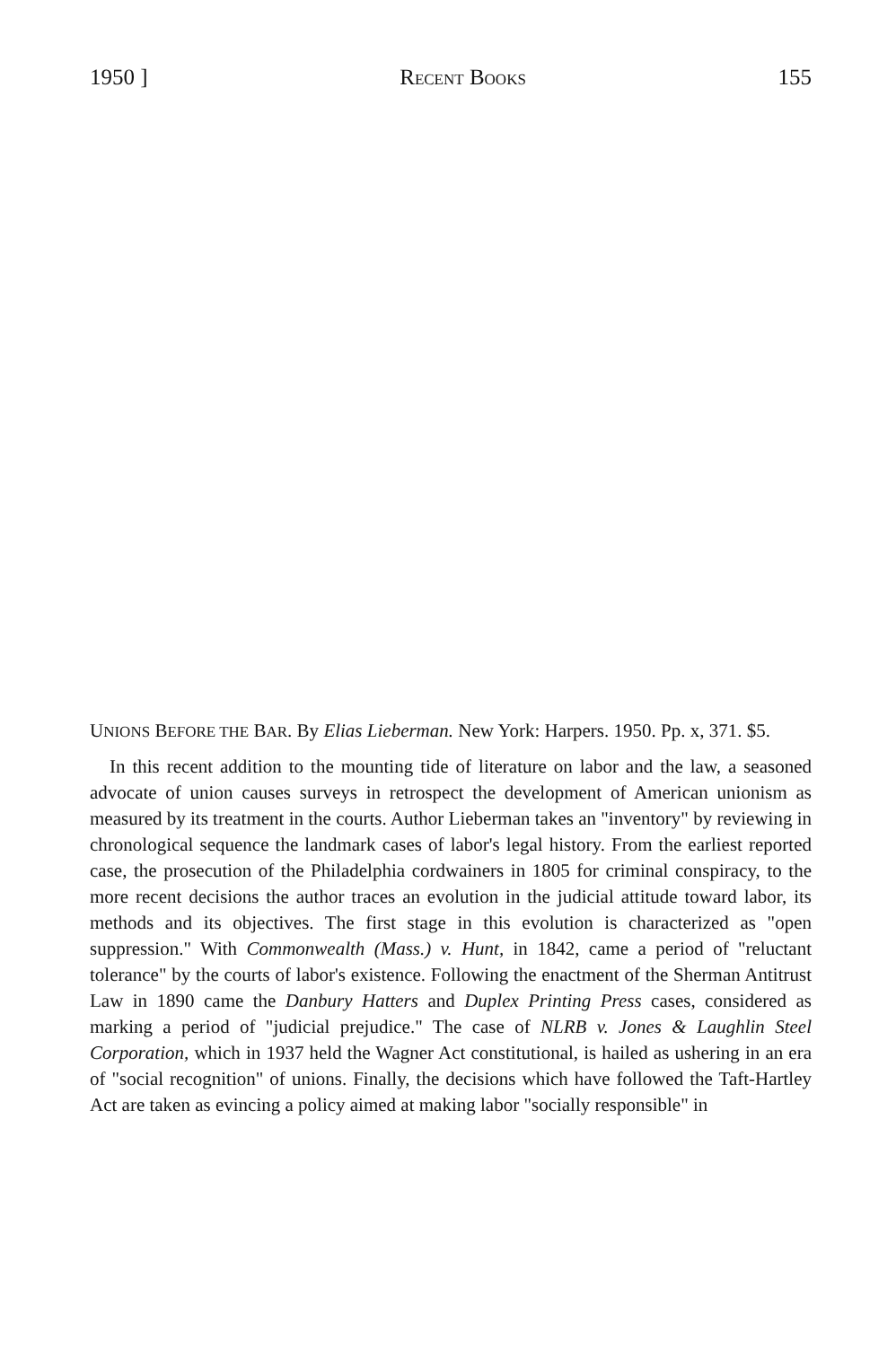1950 ] RECENT BOOKS 155
UNIONS BEFORE THE BAR. By Elias Lieberman. New York: Harpers. 1950. Pp. x, 371. $5.
In this recent addition to the mounting tide of literature on labor and the law, a seasoned advocate of union causes surveys in retrospect the development of American unionism as measured by its treatment in the courts. Author Lieberman takes an "inventory" by reviewing in chronological sequence the landmark cases of labor's legal history. From the earliest reported case, the prosecution of the Philadelphia cordwainers in 1805 for criminal conspiracy, to the more recent decisions the author traces an evolution in the judicial attitude toward labor, its methods and its objectives. The first stage in this evolution is characterized as "open suppression." With Commonwealth (Mass.) v. Hunt, in 1842, came a period of "reluctant tolerance" by the courts of labor's existence. Following the enactment of the Sherman Antitrust Law in 1890 came the Danbury Hatters and Duplex Printing Press cases, considered as marking a period of "judicial prejudice." The case of NLRB v. Jones & Laughlin Steel Corporation, which in 1937 held the Wagner Act constitutional, is hailed as ushering in an era of "social recognition" of unions. Finally, the decisions which have followed the Taft-Hartley Act are taken as evincing a policy aimed at making labor "socially responsible" in